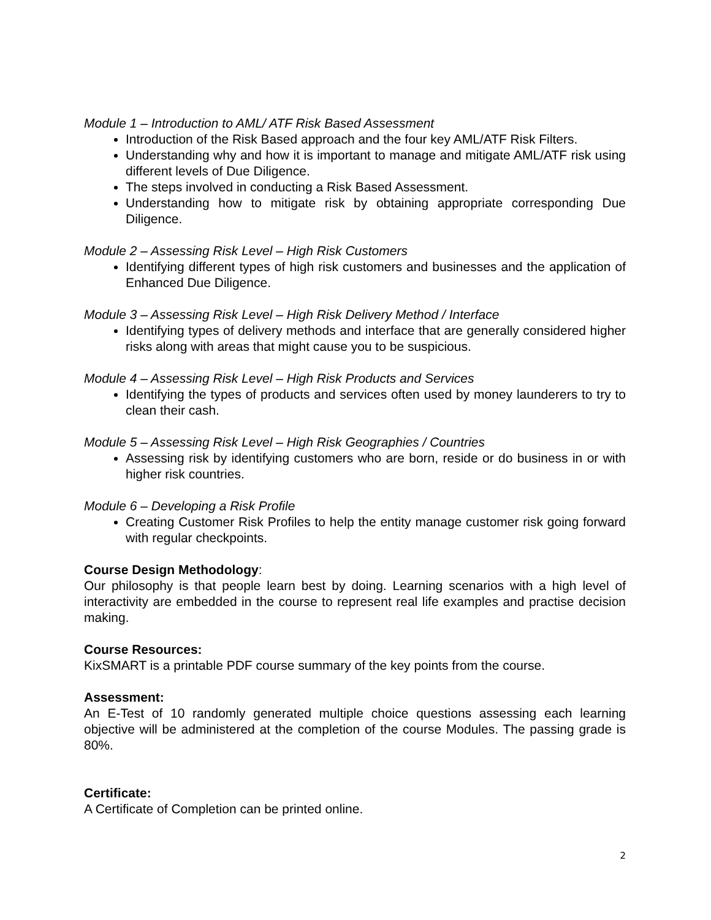Module 1 – Introduction to AML/ ATF Risk Based Assessment
Introduction of the Risk Based approach and the four key AML/ATF Risk Filters.
Understanding why and how it is important to manage and mitigate AML/ATF risk using different levels of Due Diligence.
The steps involved in conducting a Risk Based Assessment.
Understanding how to mitigate risk by obtaining appropriate corresponding Due Diligence.
Module 2 – Assessing Risk Level – High Risk Customers
Identifying different types of high risk customers and businesses and the application of Enhanced Due Diligence.
Module 3 – Assessing Risk Level – High Risk Delivery Method / Interface
Identifying types of delivery methods and interface that are generally considered higher risks along with areas that might cause you to be suspicious.
Module 4 – Assessing Risk Level – High Risk Products and Services
Identifying the types of products and services often used by money launderers to try to clean their cash.
Module 5 – Assessing Risk Level – High Risk Geographies / Countries
Assessing risk by identifying customers who are born, reside or do business in or with higher risk countries.
Module 6 – Developing a Risk Profile
Creating Customer Risk Profiles to help the entity manage customer risk going forward with regular checkpoints.
Course Design Methodology:
Our philosophy is that people learn best by doing. Learning scenarios with a high level of interactivity are embedded in the course to represent real life examples and practise decision making.
Course Resources:
KixSMART is a printable PDF course summary of the key points from the course.
Assessment:
An E-Test of 10 randomly generated multiple choice questions assessing each learning objective will be administered at the completion of the course Modules. The passing grade is 80%.
Certificate:
A Certificate of Completion can be printed online.
2